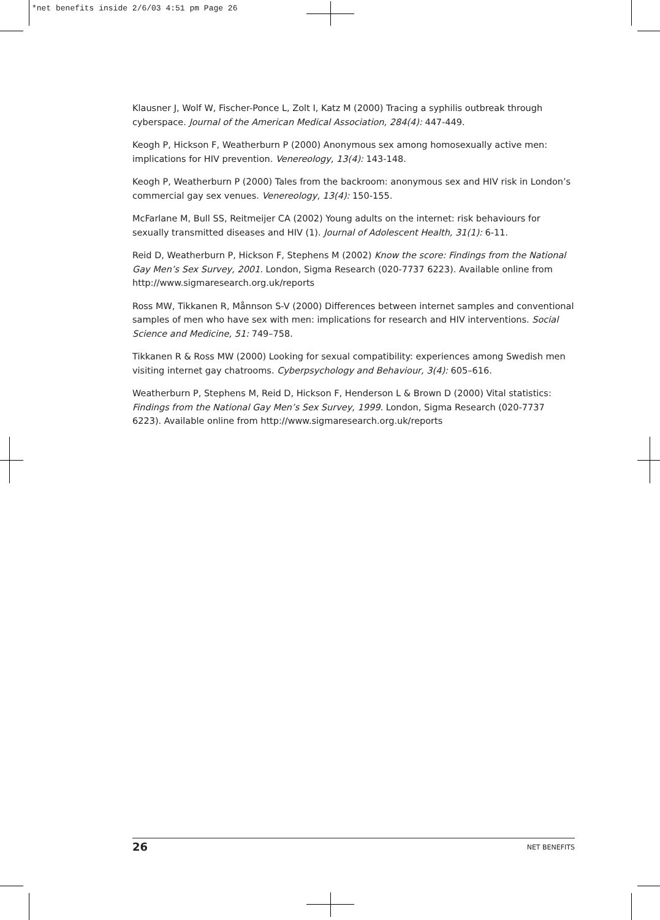*net benefits inside 2/6/03 4:51 pm Page 26
Klausner J, Wolf W, Fischer-Ponce L, Zolt I, Katz M (2000) Tracing a syphilis outbreak through cyberspace. Journal of the American Medical Association, 284(4): 447-449.
Keogh P, Hickson F, Weatherburn P (2000) Anonymous sex among homosexually active men: implications for HIV prevention. Venereology, 13(4): 143-148.
Keogh P, Weatherburn P (2000) Tales from the backroom: anonymous sex and HIV risk in London’s commercial gay sex venues. Venereology, 13(4): 150-155.
McFarlane M, Bull SS, Reitmeijer CA (2002) Young adults on the internet: risk behaviours for sexually transmitted diseases and HIV (1). Journal of Adolescent Health, 31(1): 6-11.
Reid D, Weatherburn P, Hickson F, Stephens M (2002) Know the score: Findings from the National Gay Men’s Sex Survey, 2001. London, Sigma Research (020-7737 6223). Available online from http://www.sigmaresearch.org.uk/reports
Ross MW, Tikkanen R, Månnson S-V (2000) Differences between internet samples and conventional samples of men who have sex with men: implications for research and HIV interventions. Social Science and Medicine, 51: 749–758.
Tikkanen R & Ross MW (2000) Looking for sexual compatibility: experiences among Swedish men visiting internet gay chatrooms. Cyberpsychology and Behaviour, 3(4): 605–616.
Weatherburn P, Stephens M, Reid D, Hickson F, Henderson L & Brown D (2000) Vital statistics: Findings from the National Gay Men’s Sex Survey, 1999. London, Sigma Research (020-7737 6223). Available online from http://www.sigmaresearch.org.uk/reports
26 NET BENEFITS